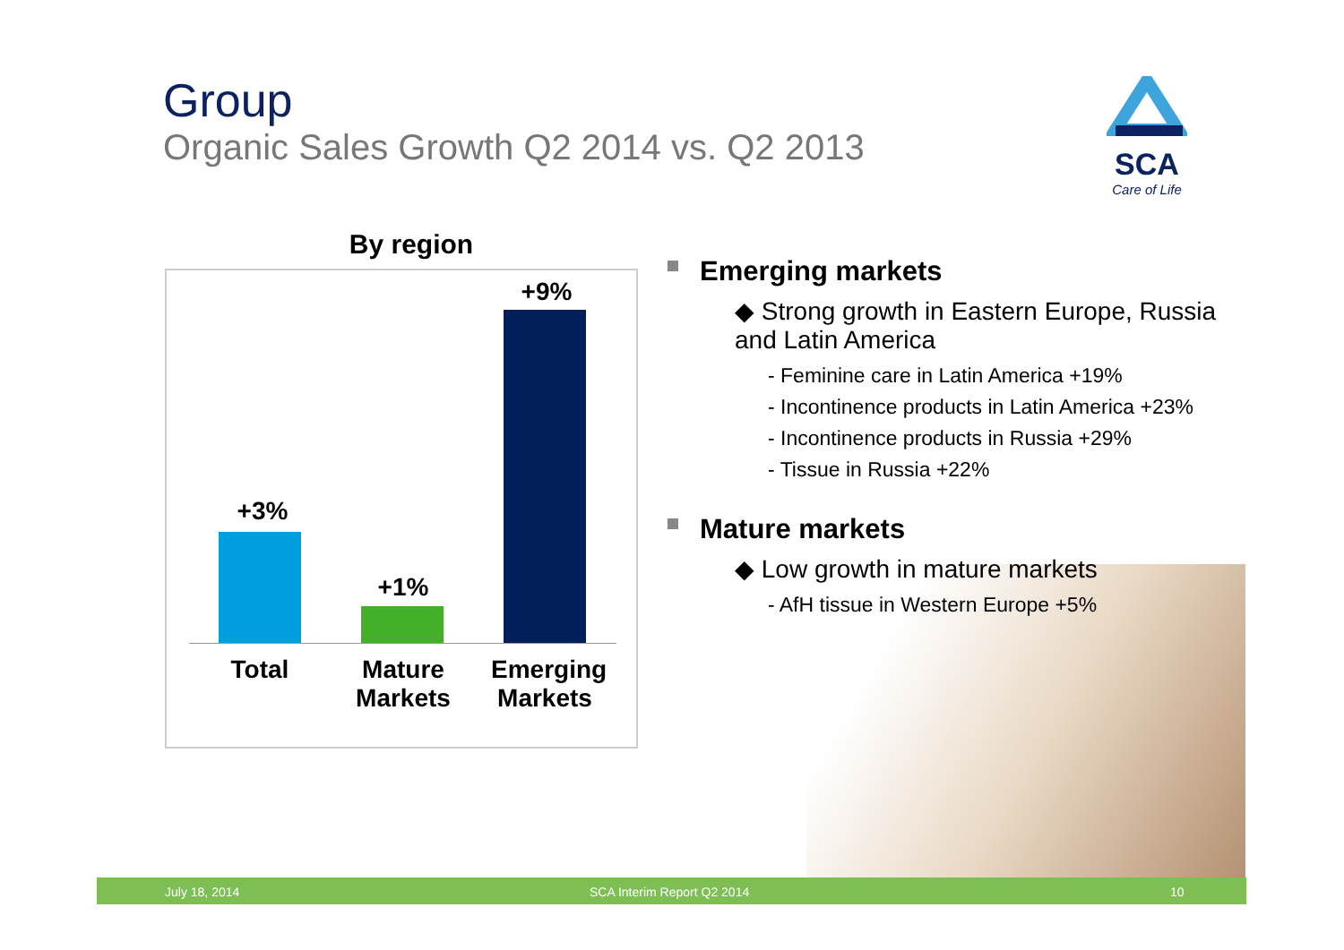Group
Organic Sales Growth Q2 2014 vs. Q2 2013
SCA
Care of Life
By region
+3%
+1%
+9%
Total
Mature Markets
Emerging Markets
Emerging markets
◆ Strong growth in Eastern Europe, Russia and Latin America
- Feminine care in Latin America +19%
- Incontinence products in Latin America +23%
- Incontinence products in Russia +29%
- Tissue in Russia +22%
Mature markets
◆ Low growth in mature markets
- AfH tissue in Western Europe +5%
July 18, 2014 SCA Interim Report Q2 2014 10